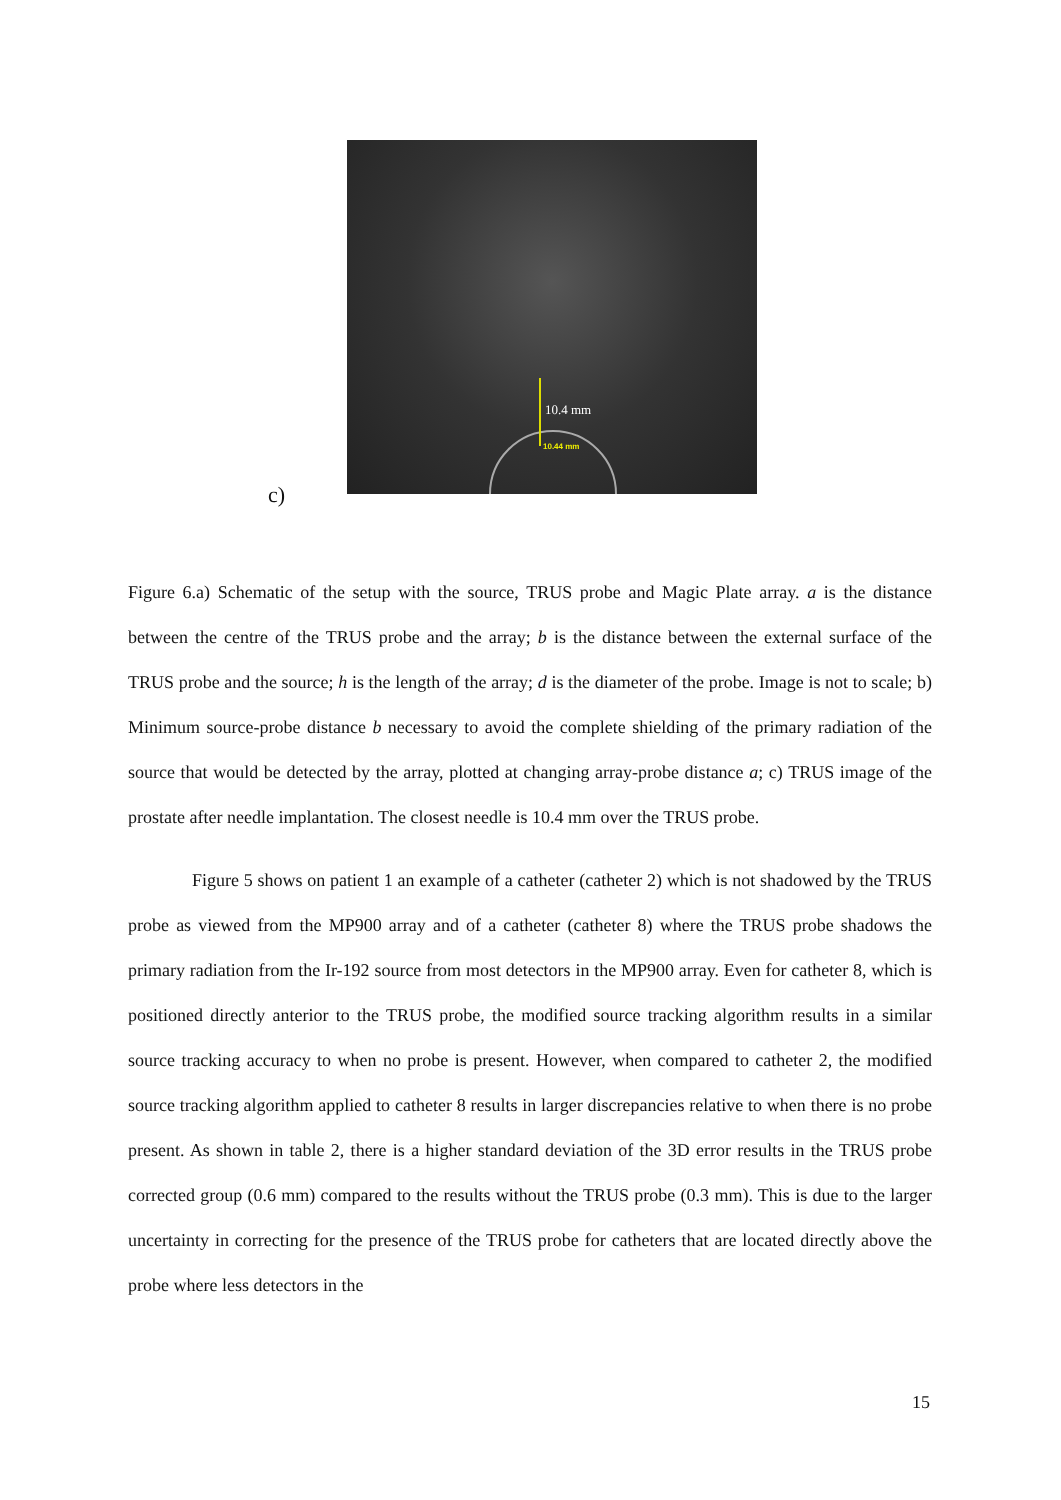10.4 mm
10.44 mm
c)
Figure 6.a) Schematic of the setup with the source, TRUS probe and Magic Plate array. a is the distance between the centre of the TRUS probe and the array; b is the distance between the external surface of the TRUS probe and the source; h is the length of the array; d is the diameter of the probe. Image is not to scale; b) Minimum source-probe distance b necessary to avoid the complete shielding of the primary radiation of the source that would be detected by the array, plotted at changing array-probe distance a; c) TRUS image of the prostate after needle implantation. The closest needle is 10.4 mm over the TRUS probe.
Figure 5 shows on patient 1 an example of a catheter (catheter 2) which is not shadowed by the TRUS probe as viewed from the MP900 array and of a catheter (catheter 8) where the TRUS probe shadows the primary radiation from the Ir-192 source from most detectors in the MP900 array. Even for catheter 8, which is positioned directly anterior to the TRUS probe, the modified source tracking algorithm results in a similar source tracking accuracy to when no probe is present. However, when compared to catheter 2, the modified source tracking algorithm applied to catheter 8 results in larger discrepancies relative to when there is no probe present. As shown in table 2, there is a higher standard deviation of the 3D error results in the TRUS probe corrected group (0.6 mm) compared to the results without the TRUS probe (0.3 mm). This is due to the larger uncertainty in correcting for the presence of the TRUS probe for catheters that are located directly above the probe where less detectors in the
15